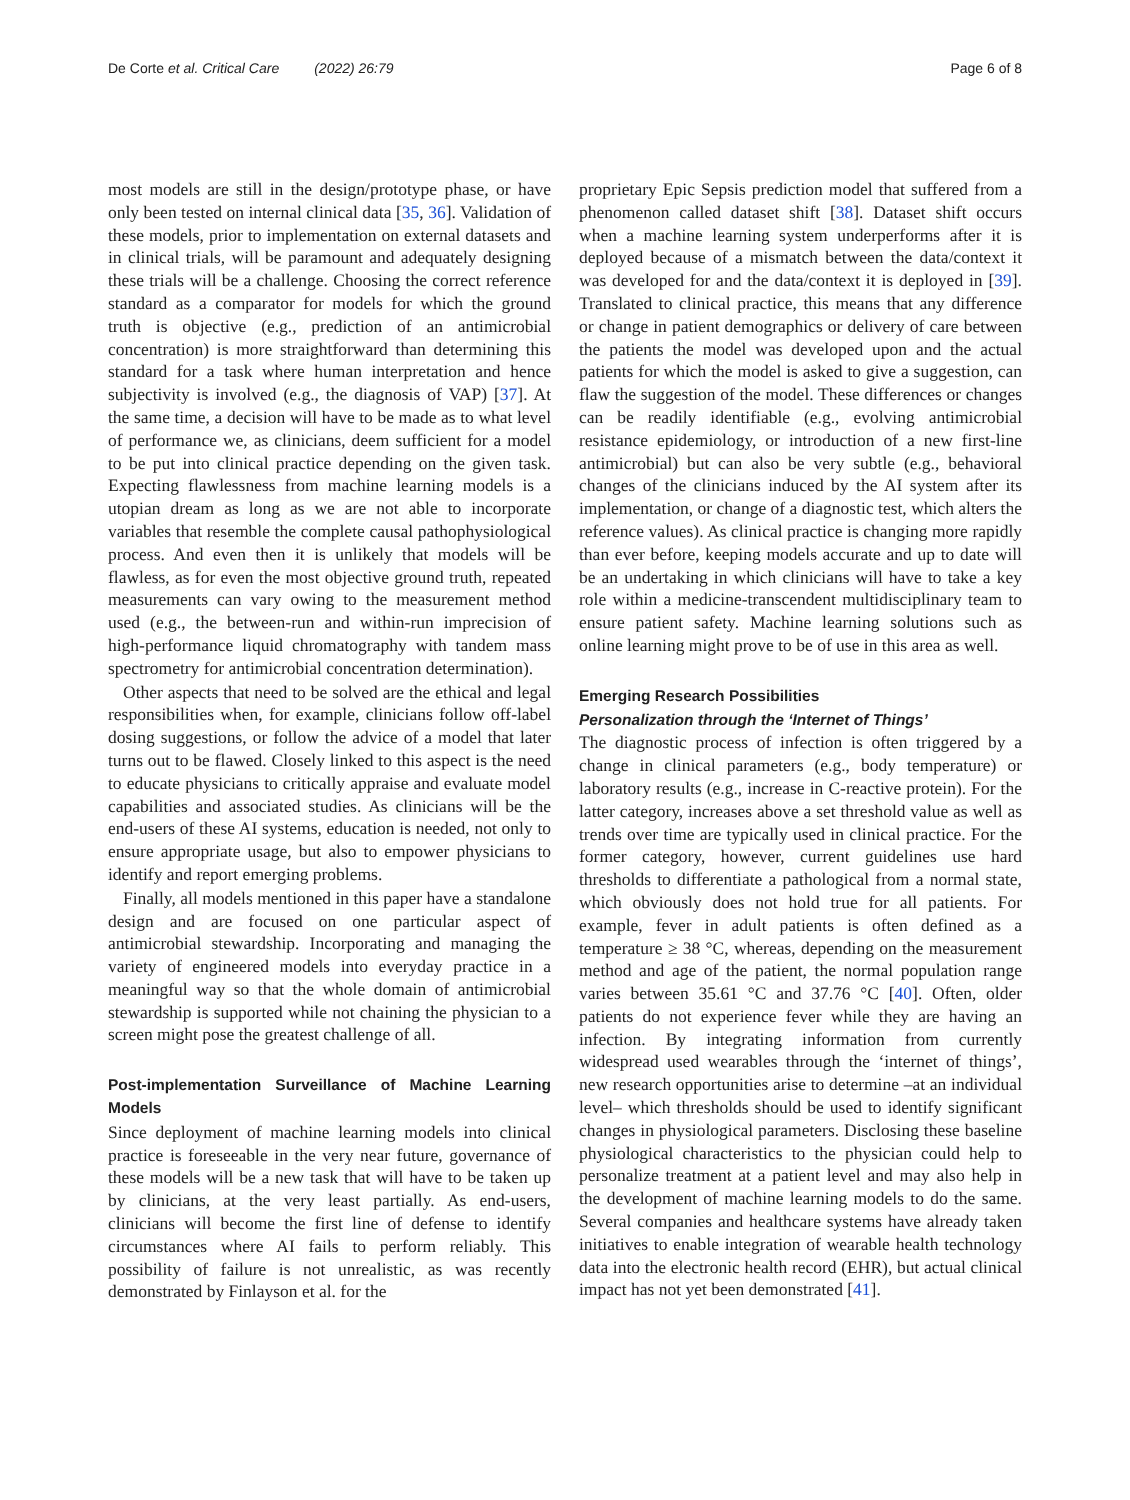De Corte et al. Critical Care (2022) 26:79 Page 6 of 8
most models are still in the design/prototype phase, or have only been tested on internal clinical data [35, 36]. Validation of these models, prior to implementation on external datasets and in clinical trials, will be paramount and adequately designing these trials will be a challenge. Choosing the correct reference standard as a comparator for models for which the ground truth is objective (e.g., prediction of an antimicrobial concentration) is more straightforward than determining this standard for a task where human interpretation and hence subjectivity is involved (e.g., the diagnosis of VAP) [37]. At the same time, a decision will have to be made as to what level of performance we, as clinicians, deem sufficient for a model to be put into clinical practice depending on the given task. Expecting flawlessness from machine learning models is a utopian dream as long as we are not able to incorporate variables that resemble the complete causal pathophysiological process. And even then it is unlikely that models will be flawless, as for even the most objective ground truth, repeated measurements can vary owing to the measurement method used (e.g., the between-run and within-run imprecision of high-performance liquid chromatography with tandem mass spectrometry for antimicrobial concentration determination).
Other aspects that need to be solved are the ethical and legal responsibilities when, for example, clinicians follow off-label dosing suggestions, or follow the advice of a model that later turns out to be flawed. Closely linked to this aspect is the need to educate physicians to critically appraise and evaluate model capabilities and associated studies. As clinicians will be the end-users of these AI systems, education is needed, not only to ensure appropriate usage, but also to empower physicians to identify and report emerging problems.
Finally, all models mentioned in this paper have a standalone design and are focused on one particular aspect of antimicrobial stewardship. Incorporating and managing the variety of engineered models into everyday practice in a meaningful way so that the whole domain of antimicrobial stewardship is supported while not chaining the physician to a screen might pose the greatest challenge of all.
Post-implementation Surveillance of Machine Learning Models
Since deployment of machine learning models into clinical practice is foreseeable in the very near future, governance of these models will be a new task that will have to be taken up by clinicians, at the very least partially. As end-users, clinicians will become the first line of defense to identify circumstances where AI fails to perform reliably. This possibility of failure is not unrealistic, as was recently demonstrated by Finlayson et al. for the
proprietary Epic Sepsis prediction model that suffered from a phenomenon called dataset shift [38]. Dataset shift occurs when a machine learning system underperforms after it is deployed because of a mismatch between the data/context it was developed for and the data/context it is deployed in [39]. Translated to clinical practice, this means that any difference or change in patient demographics or delivery of care between the patients the model was developed upon and the actual patients for which the model is asked to give a suggestion, can flaw the suggestion of the model. These differences or changes can be readily identifiable (e.g., evolving antimicrobial resistance epidemiology, or introduction of a new first-line antimicrobial) but can also be very subtle (e.g., behavioral changes of the clinicians induced by the AI system after its implementation, or change of a diagnostic test, which alters the reference values). As clinical practice is changing more rapidly than ever before, keeping models accurate and up to date will be an undertaking in which clinicians will have to take a key role within a medicine-transcendent multidisciplinary team to ensure patient safety. Machine learning solutions such as online learning might prove to be of use in this area as well.
Emerging Research Possibilities
Personalization through the ‘Internet of Things’
The diagnostic process of infection is often triggered by a change in clinical parameters (e.g., body temperature) or laboratory results (e.g., increase in C-reactive protein). For the latter category, increases above a set threshold value as well as trends over time are typically used in clinical practice. For the former category, however, current guidelines use hard thresholds to differentiate a pathological from a normal state, which obviously does not hold true for all patients. For example, fever in adult patients is often defined as a temperature ≥ 38 °C, whereas, depending on the measurement method and age of the patient, the normal population range varies between 35.61 °C and 37.76 °C [40]. Often, older patients do not experience fever while they are having an infection. By integrating information from currently widespread used wearables through the ‘internet of things’, new research opportunities arise to determine –at an individual level– which thresholds should be used to identify significant changes in physiological parameters. Disclosing these baseline physiological characteristics to the physician could help to personalize treatment at a patient level and may also help in the development of machine learning models to do the same. Several companies and healthcare systems have already taken initiatives to enable integration of wearable health technology data into the electronic health record (EHR), but actual clinical impact has not yet been demonstrated [41].